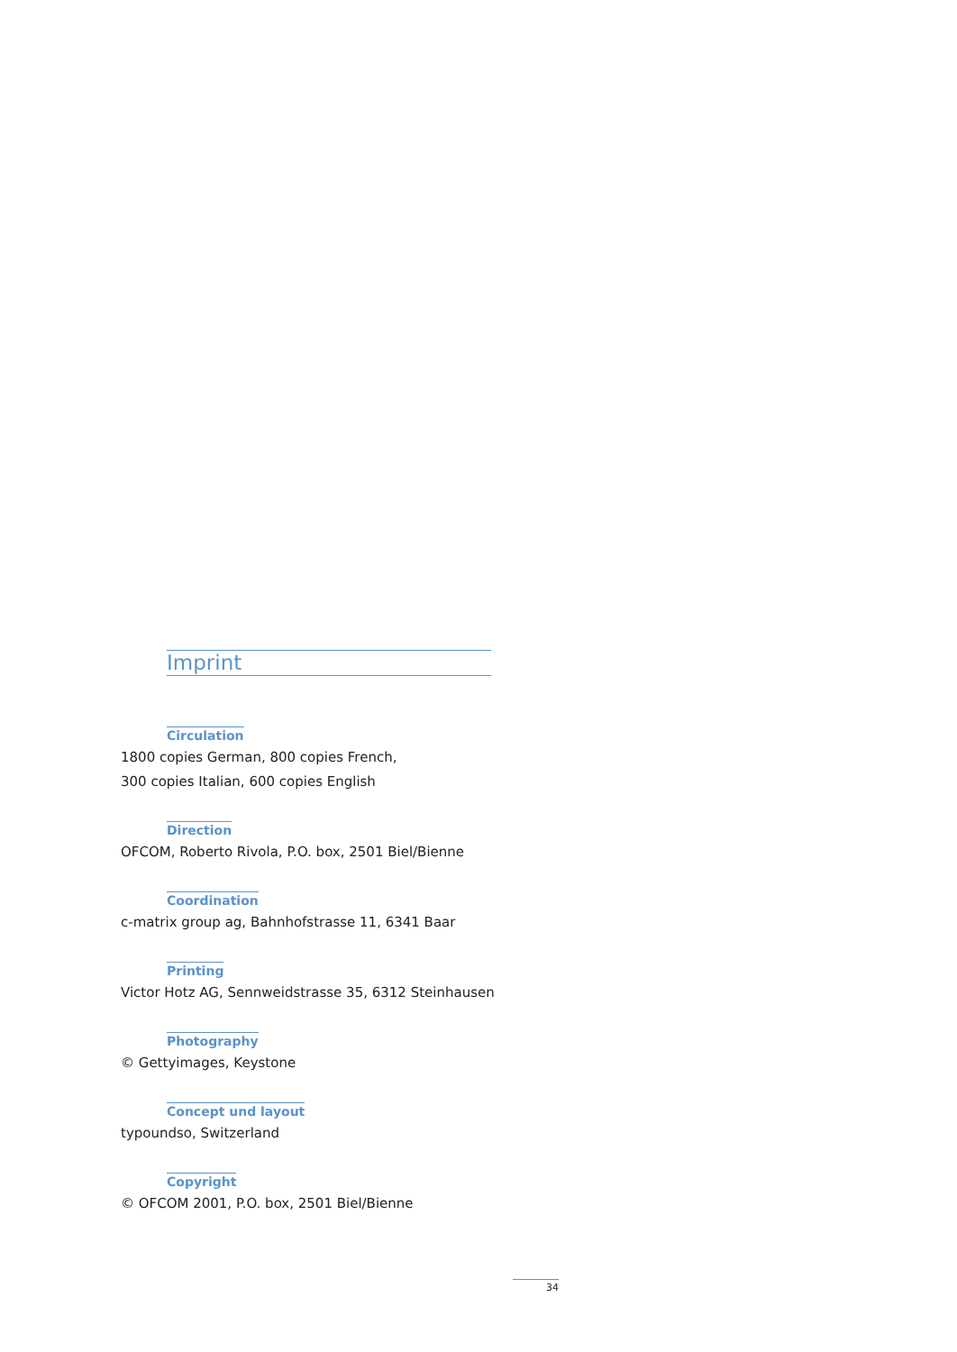Imprint
Circulation
1800 copies German, 800 copies French,
300 copies Italian, 600 copies English
Direction
OFCOM, Roberto Rivola, P.O. box, 2501 Biel/Bienne
Coordination
c-matrix group ag, Bahnhofstrasse 11, 6341 Baar
Printing
Victor Hotz AG, Sennweidstrasse 35, 6312 Steinhausen
Photography
© Gettyimages, Keystone
Concept und layout
typoundso, Switzerland
Copyright
© OFCOM 2001, P.O. box, 2501 Biel/Bienne
34